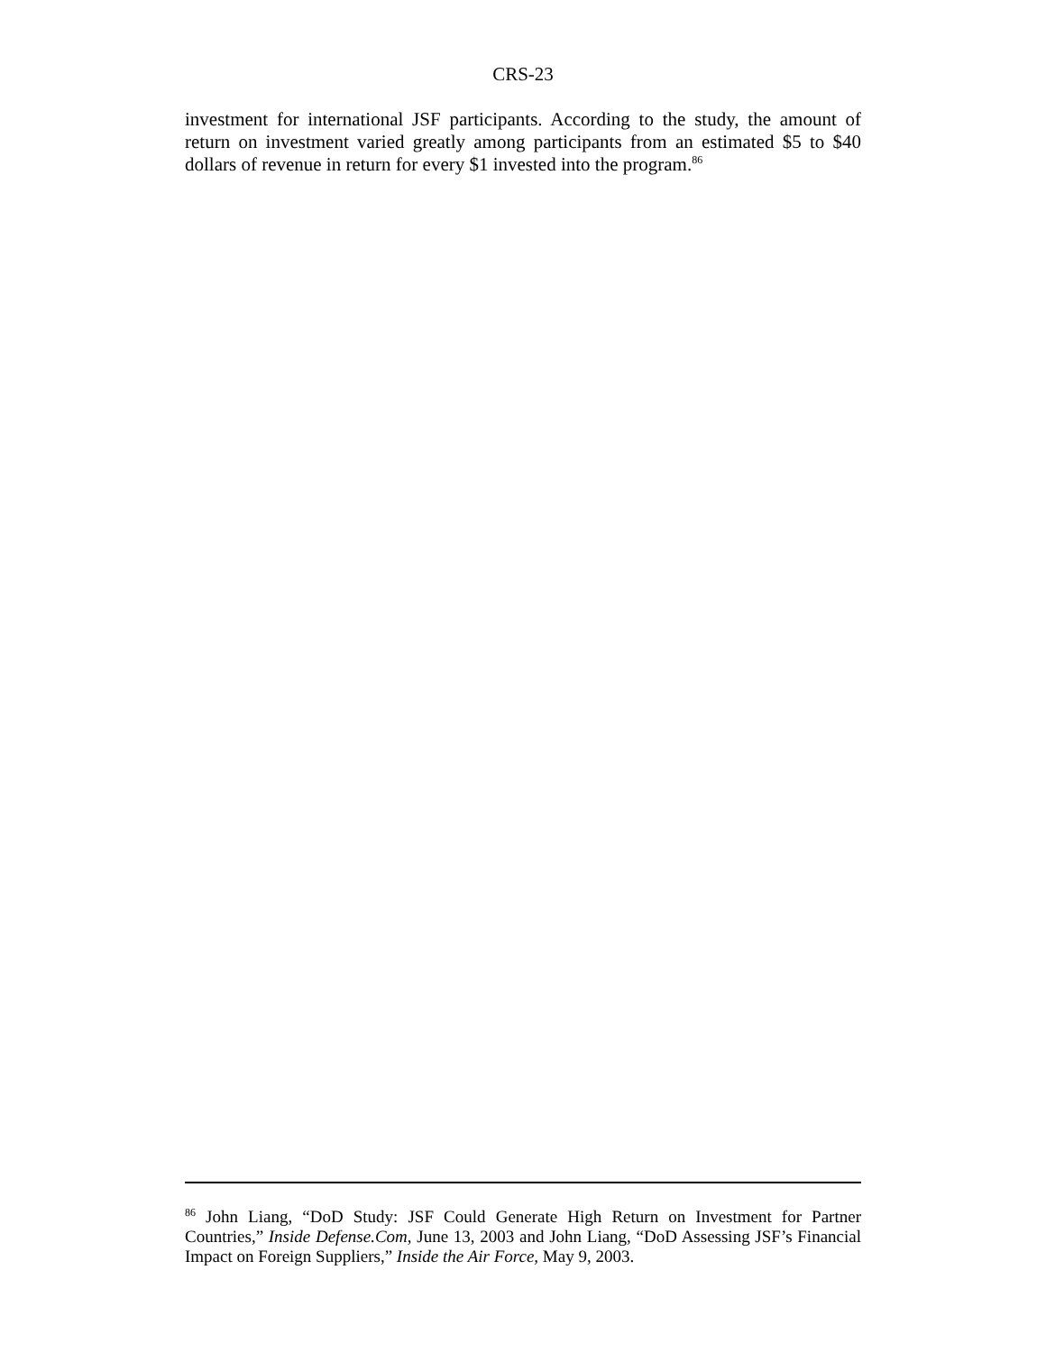CRS-23
investment for international JSF participants. According to the study, the amount of return on investment varied greatly among participants from an estimated $5 to $40 dollars of revenue in return for every $1 invested into the program.<sup>86</sup>
<sup>86</sup> John Liang, “DoD Study: JSF Could Generate High Return on Investment for Partner Countries,” Inside Defense.Com, June 13, 2003 and John Liang, “DoD Assessing JSF’s Financial Impact on Foreign Suppliers,” Inside the Air Force, May 9, 2003.